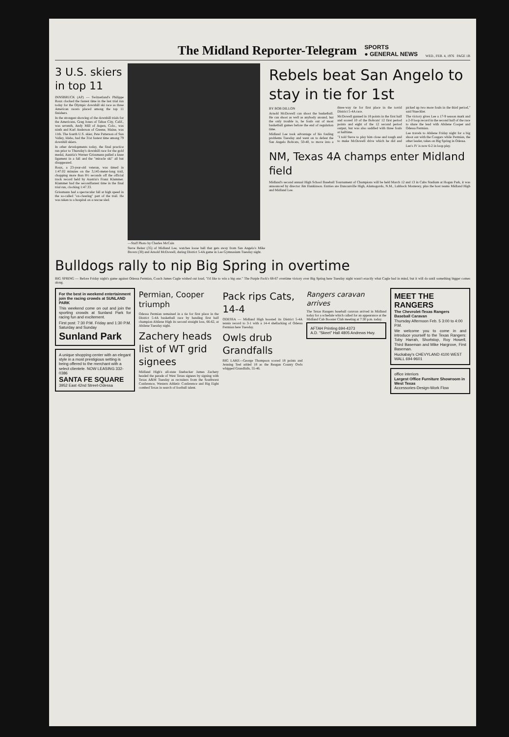The Midland Reporter-Telegram
SPORTS
● GENERAL NEWS
WED., FEB. 4, 1976 PAGE 1B
3 U.S. skiers in top 11
INNSBRUCK (AP) — Switzerland's Philippe Roux clocked the fastest time in the last trial run today for the Olympic downhill ski race as three American racers placed among the top 11 finishers.
In the strongest showing of the downhill trials for the Americans, Greg Jones of Tahoe City, Calif., was seventh, Andy Mill of Aspen, Colo., was ninth and Karl Anderson of Greene, Maine, was 11th. The fourth U.S. skier, Pete Patterson of Sun Valley, Idaho, had the 31st fastest time among 79 downhill skiers.
In other developments today, the final practice run prior to Thursday's downhill race for the gold medal, Austria's Werner Grissmann pulled a knee ligament in a fall and the "miracle ski" all but disappeared.
Roux, a 23-year-old veteran, was timed in 1:47.02 minutes on the 3,145-meter-long trail, chopping more than 8½ seconds off the official track record held by Austria's Franz Klammer. Klammer had the secondfastest time in the final trial run, clocking 1:47.33.
Grissmann had a spectacular fall at high speed in the so-called "ox-clearing" part of the trail. He was taken to a hospital on a rescue sled.
—Staff Photo by Charles McCain
Steve Reiter (35) of Midland Lee, watches loose ball that gets away from San Angelo's Mike Brown (30) and Arnold McDowell, during District 5-4A game in Lee Gymnasium Tuesday night.
Rebels beat San Angelo to stay in tie for 1st
BY BOB DILLON
Arnold McDowell can shoot the basketball. He can shoot as well as anybody around, but the only trouble is, he fouls out of most basketball games before the end of regulation time.
Midland Lee took advantage of his fouling problems Tuesday and went on to defeat the San Angelo Bobcats, 50-40, to move into a three-way tie for first place in the torrid District 5-4A race.
McDowell gunned in 18 points in the first half and scored 10 of the Bobcats' 12 first period points and eight of the 12 second period output, but was also saddled with three fouls at halftime.
"I told Steve to play him close and tough and to make McDowell drive which he did and picked up two more fouls in the third period," said Stueckler.
The victory gives Lee a 17-9 season mark and a 2-0 loop record in the second half of the race to share the lead with Abilene Cooper and Odessa Permian.
Lee travels to Abilene Friday night for a big shoot out with the Cougars while Permian, the other leader, takes on Big Spring in Odessa.
Lee's JV is now 6-2 in loop play.
NM, Texas 4A champs enter Midland field
Midland's second annual High School Baseball Tournament of Champions will be held March 12 and 13 in Cubs Stadium at Hogan Park, it was announced by director Jim Hankinson. Entries are Duncanville High, Alamogordo, N.M., Lubbock Monterey, plus the host teams Midland High and Midland Lee.
Bulldogs rally to nip Big Spring in overtime
BIG SPRING — Before Friday night's game against Odessa Permian, Coach James Cagle wished out loud, "I'd like to win a big one." The Purple Pack's 68-67 overtime victory over Big Spring here Tuesday night wasn't exactly what Cagle had in mind, but it will do until something bigger comes along.
For the best in weekend entertainment join the racing crowds at SUNLAND PARK
This weekend come on out and join the sporting crowds at Sunland Park for racing fun and excitement.
First post: 7:30 P.M. Friday and 1:30 P.M. Saturday and Sunday
Sunland Park
A unique shopping center with an elegant style in a most prestigious setting is being offered to the merchant with a select clientele. NOW LEASING 332-0386
SANTA FE SQUARE
3952 East 42nd Street-Odessa
Permian, Cooper triumph
Odessa Permian remained in a tie for first place in the District 5-4A basketball race by handing first half champion Abilene High its second straight loss, 66-62, at Abilene Tuesday night.
Zachery heads list of WT grid signees
Midland High's all-state linebacker James Zachery headed the parade of West Texas signees by signing with Texas A&M Tuesday as recruiters from the Southwest Conference, Western Athletic Conference and Big Eight combed Texas in search of football talent.
Pack rips Cats, 14-4
ODESSA — Midland High boosted its District 5-4A tennis record to 3-1 with a 14-4 shellacking of Odessa Permian here Tuesday.
Owls drub Grandfalls
BIG LAKE—George Thompson scored 18 points and Jenning Teel added 18 as the Reagan County Owls whipped Grandfalls, 55-46.
Rangers caravan arrives
The Texas Rangers baseball caravan arrived in Midland today for a schedule which called for an appearance at the Midland Cub Booster Club meeting at 7:30 p.m. today.
AFTAH Printing 694-4373
A.D. "Skeet" Hall 4805 Andrews Hwy.
MEET THE RANGERS
The Chevrolet-Texas Rangers Baseball Caravan
Thursday Afternoon Feb. 5 3:00 to 4:00 P.M.
We welcome you to come in and introduce yourself to the Texas Rangers: Toby Harrah, Shortstop, Roy Howell, Third Baseman and Mike Hargrove, First Baseman.
Huckabay's CHEVYLAND 4100 WEST WALL 694-9601
office interiors
Largest Office Furniture Showroom in West Texas
Accessories-Design-Work Flow